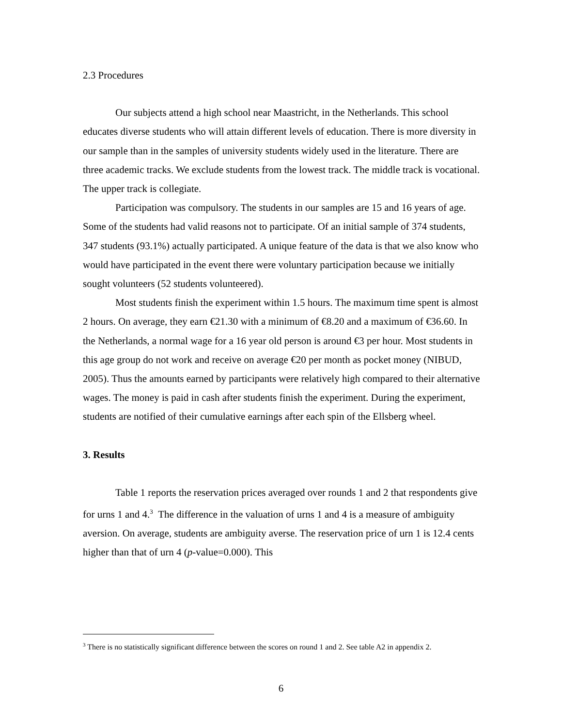2.3 Procedures
Our subjects attend a high school near Maastricht, in the Netherlands. This school educates diverse students who will attain different levels of education. There is more diversity in our sample than in the samples of university students widely used in the literature. There are three academic tracks. We exclude students from the lowest track. The middle track is vocational. The upper track is collegiate.
Participation was compulsory. The students in our samples are 15 and 16 years of age. Some of the students had valid reasons not to participate. Of an initial sample of 374 students, 347 students (93.1%) actually participated. A unique feature of the data is that we also know who would have participated in the event there were voluntary participation because we initially sought volunteers (52 students volunteered).
Most students finish the experiment within 1.5 hours. The maximum time spent is almost 2 hours. On average, they earn €21.30 with a minimum of €8.20 and a maximum of €36.60. In the Netherlands, a normal wage for a 16 year old person is around €3 per hour. Most students in this age group do not work and receive on average €20 per month as pocket money (NIBUD, 2005). Thus the amounts earned by participants were relatively high compared to their alternative wages. The money is paid in cash after students finish the experiment. During the experiment, students are notified of their cumulative earnings after each spin of the Ellsberg wheel.
3. Results
Table 1 reports the reservation prices averaged over rounds 1 and 2 that respondents give for urns 1 and 4.<sup>3</sup> The difference in the valuation of urns 1 and 4 is a measure of ambiguity aversion. On average, students are ambiguity averse. The reservation price of urn 1 is 12.4 cents higher than that of urn 4 (p-value=0.000). This
<sup>3</sup> There is no statistically significant difference between the scores on round 1 and 2. See table A2 in appendix 2.
6